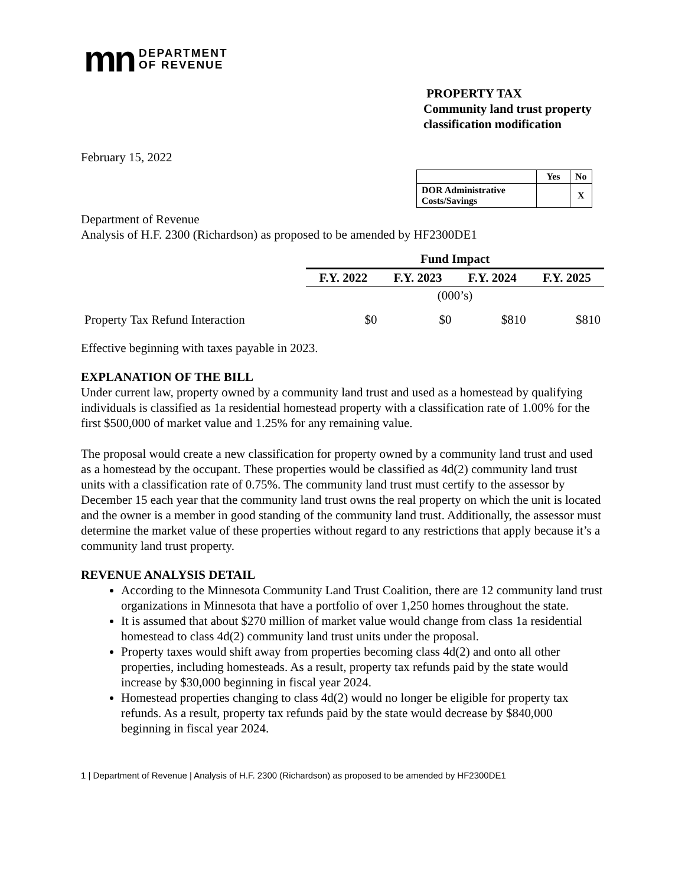mn DEPARTMENT
OF REVENUE
PROPERTY TAX
Community land trust property
classification modification
February 15, 2022
| | Yes | No |
| --- | --- | --- |
| DOR Administrative Costs/Savings | | X |
Department of Revenue
Analysis of H.F. 2300 (Richardson) as proposed to be amended by HF2300DE1
| | Fund Impact | | | |
| | F.Y. 2022 | F.Y. 2023 | F.Y. 2024 | F.Y. 2025 |
| | (000’s) | | | |
| Property Tax Refund Interaction | $0 | $0 | $810 | $810 |
Effective beginning with taxes payable in 2023.
EXPLANATION OF THE BILL
Under current law, property owned by a community land trust and used as a homestead by qualifying individuals is classified as 1a residential homestead property with a classification rate of 1.00% for the first $500,000 of market value and 1.25% for any remaining value.
The proposal would create a new classification for property owned by a community land trust and used as a homestead by the occupant. These properties would be classified as 4d(2) community land trust units with a classification rate of 0.75%. The community land trust must certify to the assessor by December 15 each year that the community land trust owns the real property on which the unit is located and the owner is a member in good standing of the community land trust. Additionally, the assessor must determine the market value of these properties without regard to any restrictions that apply because it’s a community land trust property.
REVENUE ANALYSIS DETAIL
According to the Minnesota Community Land Trust Coalition, there are 12 community land trust organizations in Minnesota that have a portfolio of over 1,250 homes throughout the state.
It is assumed that about $270 million of market value would change from class 1a residential homestead to class 4d(2) community land trust units under the proposal.
Property taxes would shift away from properties becoming class 4d(2) and onto all other properties, including homesteads. As a result, property tax refunds paid by the state would increase by $30,000 beginning in fiscal year 2024.
Homestead properties changing to class 4d(2) would no longer be eligible for property tax refunds. As a result, property tax refunds paid by the state would decrease by $840,000 beginning in fiscal year 2024.
1 | Department of Revenue | Analysis of H.F. 2300 (Richardson) as proposed to be amended by HF2300DE1